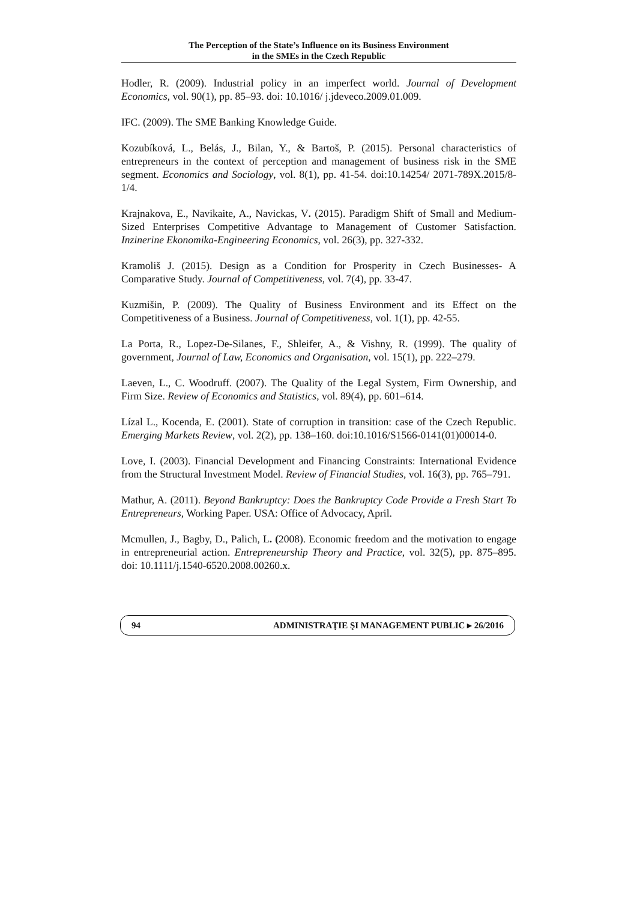The Perception of the State’s Influence on its Business Environment
in the SMEs in the Czech Republic
Hodler, R. (2009). Industrial policy in an imperfect world. Journal of Development Economics, vol. 90(1), pp. 85–93. doi: 10.1016/ j.jdeveco.2009.01.009.
IFC. (2009). The SME Banking Knowledge Guide.
Kozubíková, L., Belás, J., Bilan, Y., & Bartoš, P. (2015). Personal characteristics of entrepreneurs in the context of perception and management of business risk in the SME segment. Economics and Sociology, vol. 8(1), pp. 41-54. doi:10.14254/ 2071-789X.2015/8-1/4.
Krajnakova, E., Navikaite, A., Navickas, V. (2015). Paradigm Shift of Small and Medium-Sized Enterprises Competitive Advantage to Management of Customer Satisfaction. Inzinerine Ekonomika-Engineering Economics, vol. 26(3), pp. 327-332.
Kramoliš J. (2015). Design as a Condition for Prosperity in Czech Businesses- A Comparative Study. Journal of Competitiveness, vol. 7(4), pp. 33-47.
Kuzmišin, P. (2009). The Quality of Business Environment and its Effect on the Competitiveness of a Business. Journal of Competitiveness, vol. 1(1), pp. 42-55.
La Porta, R., Lopez-De-Silanes, F., Shleifer, A., & Vishny, R. (1999). The quality of government, Journal of Law, Economics and Organisation, vol. 15(1), pp. 222–279.
Laeven, L., C. Woodruff. (2007). The Quality of the Legal System, Firm Ownership, and Firm Size. Review of Economics and Statistics, vol. 89(4), pp. 601–614.
Lízal L., Kocenda, E. (2001). State of corruption in transition: case of the Czech Republic. Emerging Markets Review, vol. 2(2), pp. 138–160. doi:10.1016/S1566-0141(01)00014-0.
Love, I. (2003). Financial Development and Financing Constraints: International Evidence from the Structural Investment Model. Review of Financial Studies, vol. 16(3), pp. 765–791.
Mathur, A. (2011). Beyond Bankruptcy: Does the Bankruptcy Code Provide a Fresh Start To Entrepreneurs, Working Paper. USA: Office of Advocacy, April.
Mcmullen, J., Bagby, D., Palich, L. (2008). Economic freedom and the motivation to engage in entrepreneurial action. Entrepreneurship Theory and Practice, vol. 32(5), pp. 875–895. doi: 10.1111/j.1540-6520.2008.00260.x.
94 ADMINISTRAŢIE ŞI MANAGEMENT PUBLIC ▸ 26/2016